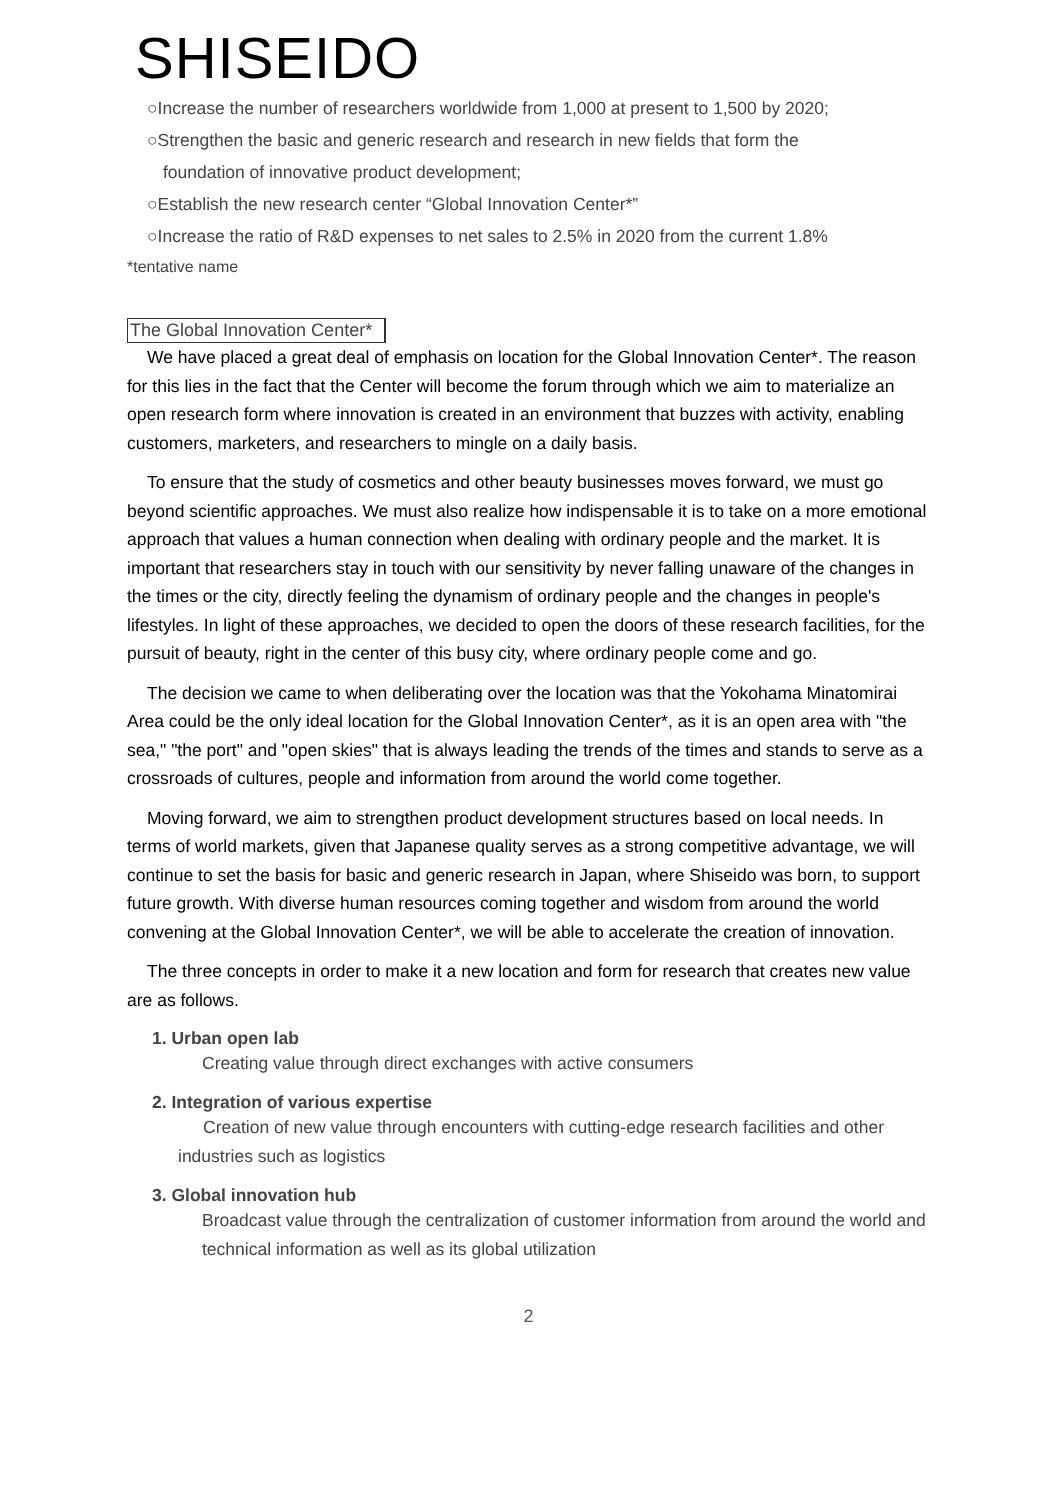SHISEIDO
○Increase the number of researchers worldwide from 1,000 at present to 1,500 by 2020;
○Strengthen the basic and generic research and research in new fields that form the
foundation of innovative product development;
○Establish the new research center “Global Innovation Center*”
○Increase the ratio of R&D expenses to net sales to 2.5% in 2020 from the current 1.8%
*tentative name
The Global Innovation Center*
We have placed a great deal of emphasis on location for the Global Innovation Center*. The reason for this lies in the fact that the Center will become the forum through which we aim to materialize an open research form where innovation is created in an environment that buzzes with activity, enabling customers, marketers, and researchers to mingle on a daily basis.
To ensure that the study of cosmetics and other beauty businesses moves forward, we must go beyond scientific approaches. We must also realize how indispensable it is to take on a more emotional approach that values a human connection when dealing with ordinary people and the market. It is important that researchers stay in touch with our sensitivity by never falling unaware of the changes in the times or the city, directly feeling the dynamism of ordinary people and the changes in people's lifestyles. In light of these approaches, we decided to open the doors of these research facilities, for the pursuit of beauty, right in the center of this busy city, where ordinary people come and go.
The decision we came to when deliberating over the location was that the Yokohama Minatomirai Area could be the only ideal location for the Global Innovation Center*, as it is an open area with "the sea," "the port" and "open skies" that is always leading the trends of the times and stands to serve as a crossroads of cultures, people and information from around the world come together.
Moving forward, we aim to strengthen product development structures based on local needs. In terms of world markets, given that Japanese quality serves as a strong competitive advantage, we will continue to set the basis for basic and generic research in Japan, where Shiseido was born, to support future growth. With diverse human resources coming together and wisdom from around the world convening at the Global Innovation Center*, we will be able to accelerate the creation of innovation.
The three concepts in order to make it a new location and form for research that creates new value are as follows.
1. Urban open lab
Creating value through direct exchanges with active consumers
2. Integration of various expertise
Creation of new value through encounters with cutting-edge research facilities and other industries such as logistics
3. Global innovation hub
Broadcast value through the centralization of customer information from around the world and technical information as well as its global utilization
2